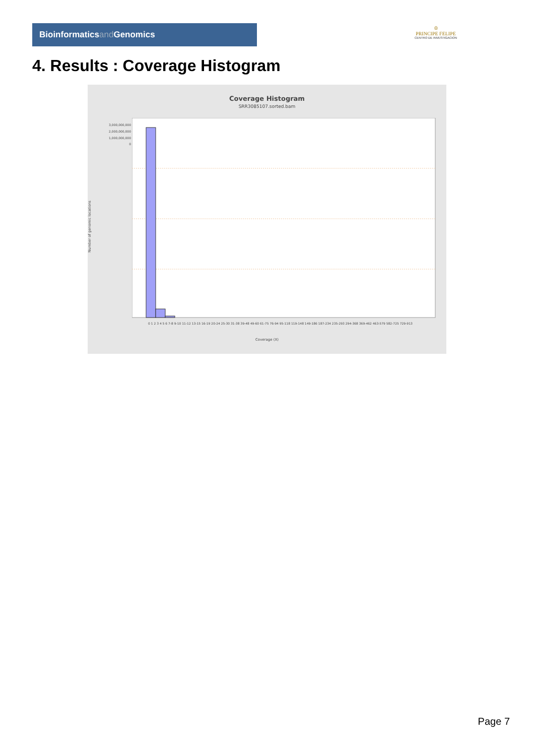Bioinformaticsand Genomics
♔
PRINCIPE FELIPE
CENTRO DE INVESTIGACION
4. Results : Coverage Histogram
Coverage Histogram
SRR3085107.sorted.bam
Number of genomic locations
3,000,000,000
2,000,000,000
1,000,000,000
0
0 1 2 3 4 5 6 7-8 9-10 11-12 13-15 16-19 20-24 25-30 31-38 39-48 49-60 61-75 76-94 95-118 119-148 149-186 187-234 235-293 294-368 369-462 463-579 582-725 729-913
Coverage (X)
Page 7